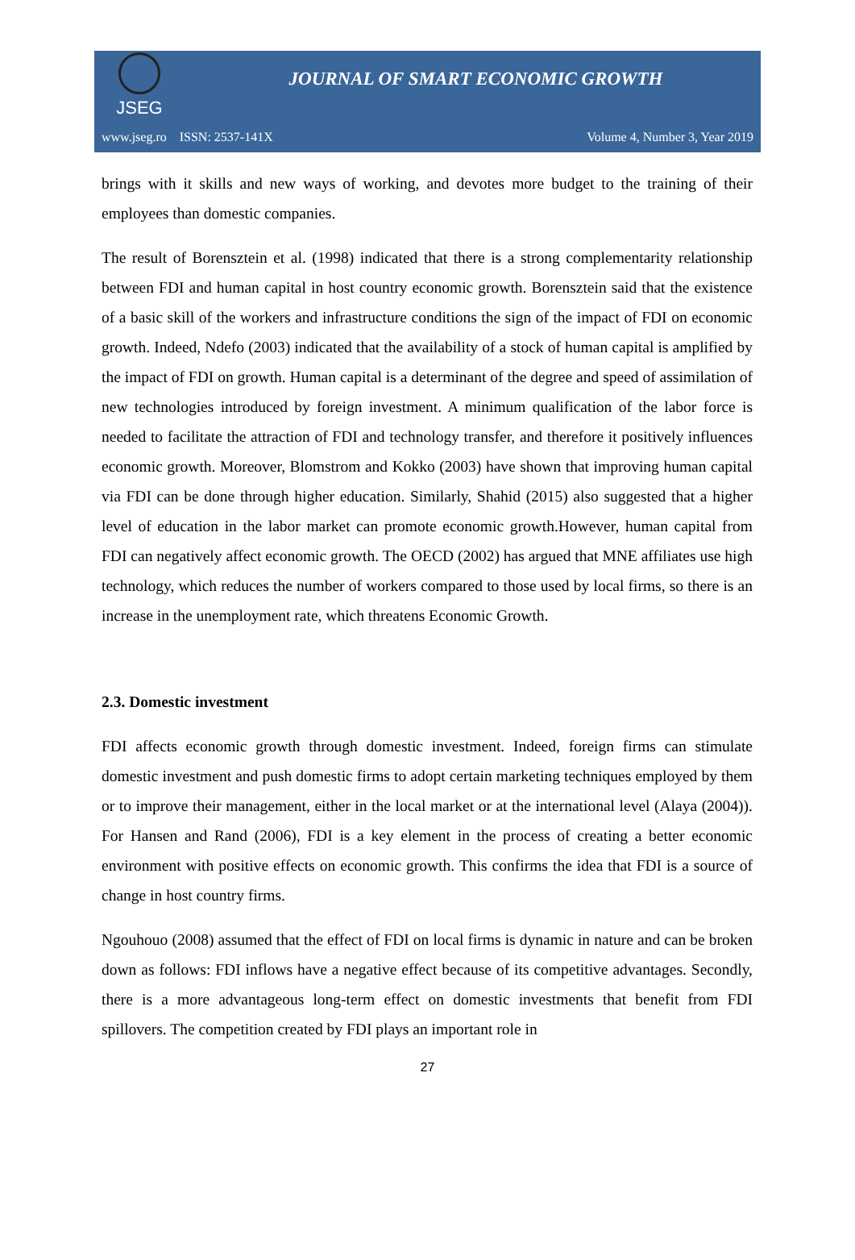JSEG
JOURNAL OF SMART ECONOMIC GROWTH
www.jseg.ro ISSN: 2537-141X Volume 4, Number 3, Year 2019
brings with it skills and new ways of working, and devotes more budget to the training of their employees than domestic companies.
The result of Borensztein et al. (1998) indicated that there is a strong complementarity relationship between FDI and human capital in host country economic growth. Borensztein said that the existence of a basic skill of the workers and infrastructure conditions the sign of the impact of FDI on economic growth. Indeed, Ndefo (2003) indicated that the availability of a stock of human capital is amplified by the impact of FDI on growth. Human capital is a determinant of the degree and speed of assimilation of new technologies introduced by foreign investment. A minimum qualification of the labor force is needed to facilitate the attraction of FDI and technology transfer, and therefore it positively influences economic growth. Moreover, Blomstrom and Kokko (2003) have shown that improving human capital via FDI can be done through higher education. Similarly, Shahid (2015) also suggested that a higher level of education in the labor market can promote economic growth.However, human capital from FDI can negatively affect economic growth. The OECD (2002) has argued that MNE affiliates use high technology, which reduces the number of workers compared to those used by local firms, so there is an increase in the unemployment rate, which threatens Economic Growth.
2.3. Domestic investment
FDI affects economic growth through domestic investment. Indeed, foreign firms can stimulate domestic investment and push domestic firms to adopt certain marketing techniques employed by them or to improve their management, either in the local market or at the international level (Alaya (2004)). For Hansen and Rand (2006), FDI is a key element in the process of creating a better economic environment with positive effects on economic growth. This confirms the idea that FDI is a source of change in host country firms.
Ngouhouo (2008) assumed that the effect of FDI on local firms is dynamic in nature and can be broken down as follows: FDI inflows have a negative effect because of its competitive advantages. Secondly, there is a more advantageous long-term effect on domestic investments that benefit from FDI spillovers. The competition created by FDI plays an important role in
27